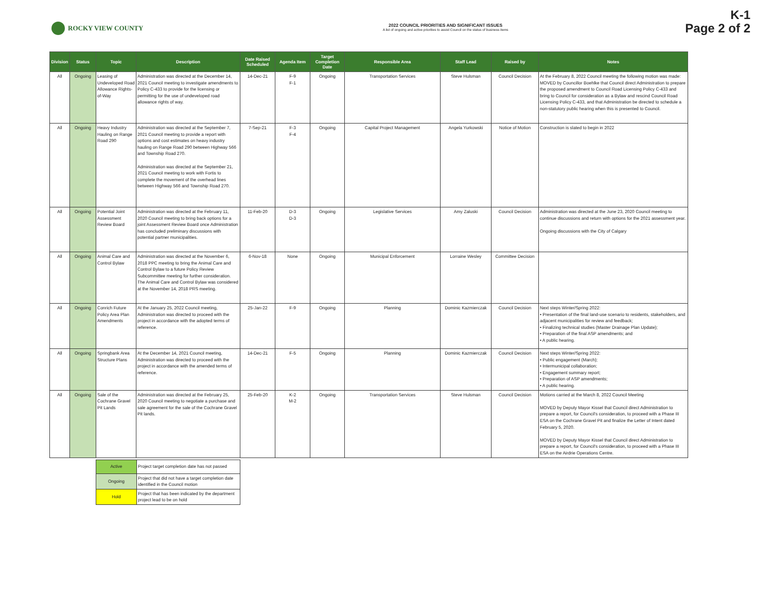ROCKY VIEW COUNTY
2022 COUNCIL PRIORITIES AND SIGNIFICANT ISSUES
A list of ongoing and active priorities to assist Council on the status of business items
K-1
Page 2 of 2
| Division | Status | Topic | Description | Date Raised Scheduled | Agenda Item | Target Completion Date | Responsible Area | Staff Lead | Raised by | Notes |
| --- | --- | --- | --- | --- | --- | --- | --- | --- | --- | --- |
| All | Ongoing | Leasing of Undeveloped Road Allowance Rights-of-Way | Administration was directed at the December 14, 2021 Council meeting to investigate amendments to Policy C-433 to provide for the licensing or permitting for the use of undeveloped road allowance rights of way. | 14-Dec-21 | F-9 F-1 | Ongoing | Transportation Services | Steve Hulsman | Council Decision | At the February 8, 2022 Council meeting the following motion was made: MOVED by Councillor Boehlke that Council direct Administration to prepare the proposed amendment to Council Road Licensing Policy C-433 and bring to Council for consideration as a Bylaw and rescind Council Road Licensing Policy C-433, and that Administration be directed to schedule a non-statutory public hearing when this is presented to Council. |
| All | Ongoing | Heavy Industry Hauling on Range Road 290 | Administration was directed at the September 7, 2021 Council meeting to provide a report with options and cost estimates on heavy industry hauling on Range Road 290 between Highway 566 and Township Road 270. Administration was directed at the September 21, 2021 Council meeting to work with Fortis to complete the movement of the overhead lines between Highway 566 and Township Road 270. | 7-Sep-21 | F-3 F-4 | Ongoing | Capital Project Management | Angela Yurkowski | Notice of Motion | Construction is slated to begin in 2022 |
| All | Ongoing | Potential Joint Assessment Review Board | Administration was directed at the February 11, 2020 Council meeting to bring back options for a joint Assessment Review Board once Administration has concluded preliminary discussions with potential partner municipalities. | 11-Feb-20 | D-3 D-3 | Ongoing | Legislative Services | Amy Zaluski | Council Decision | Administration was directed at the June 23, 2020 Council meeting to continue discussions and return with options for the 2021 assessment year. Ongoing discussions with the City of Calgary |
| All | Ongoing | Animal Care and Control Bylaw | Administration was directed at the November 6, 2018 PPC meeting to bring the Animal Care and Control Bylaw to a future Policy Review Subcommittee meeting for further consideration. The Animal Care and Control Bylaw was considered at the November 14, 2018 PRS meeting. | 6-Nov-18 | None | Ongoing | Municipal Enforcement | Lorraine Wesley | Committee Decision | |
| All | Ongoing | Conrich Future Policy Area Plan Amendments | At the January 25, 2022 Council meeting, Administration was directed to proceed with the project in accordance with the adopted terms of reference. | 25-Jan-22 | F-9 | Ongoing | Planning | Dominic Kazmierczak | Council Decision | Next steps Winter/Spring 2022: • Presentation of the final land-use scenario to residents, stakeholders, and adjacent municipalities for review and feedback; • Finalizing technical studies (Master Drainage Plan Update); • Preparation of the final ASP amendments; and • A public hearing. |
| All | Ongoing | Springbank Area Structure Plans | At the December 14, 2021 Council meeting, Administration was directed to proceed with the project in accordance with the amended terms of reference. | 14-Dec-21 | F-5 | Ongoing | Planning | Dominic Kazmierczak | Council Decision | Next steps Winter/Spring 2022: • Public engagement (March); • Intermunicipal collaboration; • Engagement summary report; • Preparation of ASP amendments; • A public hearing. |
| All | Ongoing | Sale of the Cochrane Gravel Pit Lands | Administration was directed at the February 25, 2020 Council meeting to negotiate a purchase and sale agreement for the sale of the Cochrane Gravel Pit lands. | 25-Feb-20 | K-2 M-2 | Ongoing | Transportation Services | Steve Hulsman | Council Decision | Motions carried at the March 8, 2022 Council Meeting MOVED by Deputy Mayor Kissel that Council direct Administration to prepare a report, for Council's consideration, to proceed with a Phase III ESA on the Cochrane Gravel Pit and finalize the Letter of Intent dated February 5, 2020. MOVED by Deputy Mayor Kissel that Council direct Administration to prepare a report, for Council's consideration, to proceed with a Phase III ESA on the Airdrie Operations Centre. |
| Active | Project target completion date has not passed |
| Ongoing | Project that did not have a target completion date identified in the Council motion |
| Hold | Project that has been indicated by the department project lead to be on hold |